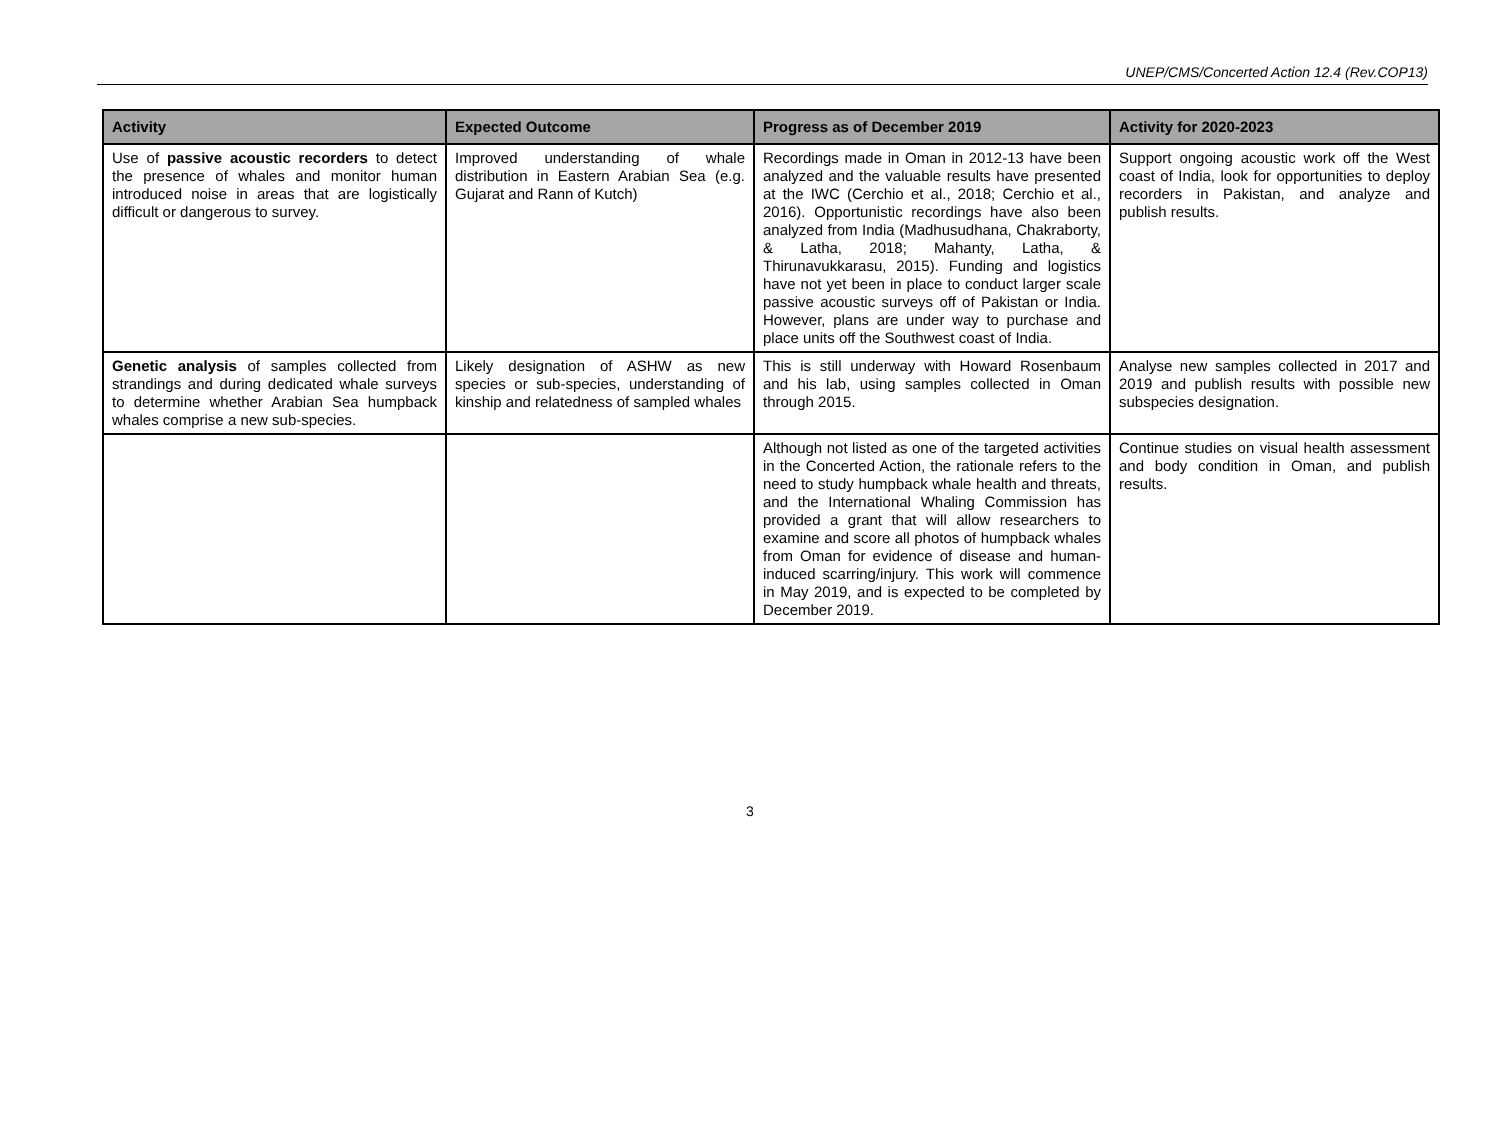UNEP/CMS/Concerted Action 12.4 (Rev.COP13)
| Activity | Expected Outcome | Progress as of December 2019 | Activity for 2020-2023 |
| --- | --- | --- | --- |
| Use of passive acoustic recorders to detect the presence of whales and monitor human introduced noise in areas that are logistically difficult or dangerous to survey. | Improved understanding of whale distribution in Eastern Arabian Sea (e.g. Gujarat and Rann of Kutch) | Recordings made in Oman in 2012-13 have been analyzed and the valuable results have presented at the IWC (Cerchio et al., 2018; Cerchio et al., 2016). Opportunistic recordings have also been analyzed from India (Madhusudhana, Chakraborty, & Latha, 2018; Mahanty, Latha, & Thirunavukkarasu, 2015). Funding and logistics have not yet been in place to conduct larger scale passive acoustic surveys off of Pakistan or India. However, plans are under way to purchase and place units off the Southwest coast of India. | Support ongoing acoustic work off the West coast of India, look for opportunities to deploy recorders in Pakistan, and analyze and publish results. |
| Genetic analysis of samples collected from strandings and during dedicated whale surveys to determine whether Arabian Sea humpback whales comprise a new sub-species. | Likely designation of ASHW as new species or sub-species, understanding of kinship and relatedness of sampled whales | This is still underway with Howard Rosenbaum and his lab, using samples collected in Oman through 2015. | Analyse new samples collected in 2017 and 2019 and publish results with possible new subspecies designation. |
| | | Although not listed as one of the targeted activities in the Concerted Action, the rationale refers to the need to study humpback whale health and threats, and the International Whaling Commission has provided a grant that will allow researchers to examine and score all photos of humpback whales from Oman for evidence of disease and human-induced scarring/injury. This work will commence in May 2019, and is expected to be completed by December 2019. | Continue studies on visual health assessment and body condition in Oman, and publish results. |
3